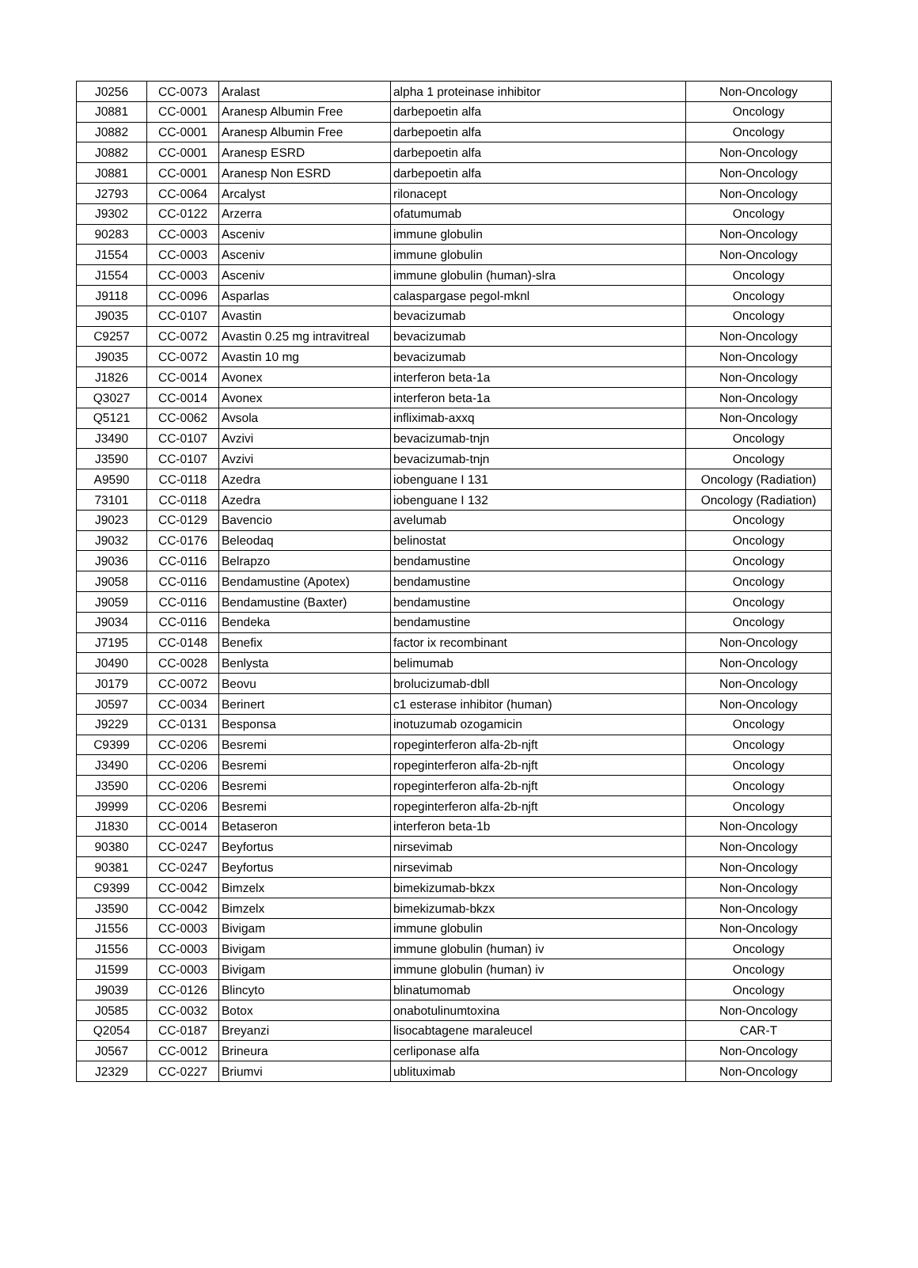| J0256 | CC-0073 | Aralast | alpha 1 proteinase inhibitor | Non-Oncology |
| J0881 | CC-0001 | Aranesp Albumin Free | darbepoetin alfa | Oncology |
| J0882 | CC-0001 | Aranesp Albumin Free | darbepoetin alfa | Oncology |
| J0882 | CC-0001 | Aranesp ESRD | darbepoetin alfa | Non-Oncology |
| J0881 | CC-0001 | Aranesp Non ESRD | darbepoetin alfa | Non-Oncology |
| J2793 | CC-0064 | Arcalyst | rilonacept | Non-Oncology |
| J9302 | CC-0122 | Arzerra | ofatumumab | Oncology |
| 90283 | CC-0003 | Asceniv | immune globulin | Non-Oncology |
| J1554 | CC-0003 | Asceniv | immune globulin | Non-Oncology |
| J1554 | CC-0003 | Asceniv | immune globulin (human)-slra | Oncology |
| J9118 | CC-0096 | Asparlas | calaspargase pegol-mknl | Oncology |
| J9035 | CC-0107 | Avastin | bevacizumab | Oncology |
| C9257 | CC-0072 | Avastin 0.25 mg intravitreal | bevacizumab | Non-Oncology |
| J9035 | CC-0072 | Avastin 10 mg | bevacizumab | Non-Oncology |
| J1826 | CC-0014 | Avonex | interferon beta-1a | Non-Oncology |
| Q3027 | CC-0014 | Avonex | interferon beta-1a | Non-Oncology |
| Q5121 | CC-0062 | Avsola | infliximab-axxq | Non-Oncology |
| J3490 | CC-0107 | Avzivi | bevacizumab-tnjn | Oncology |
| J3590 | CC-0107 | Avzivi | bevacizumab-tnjn | Oncology |
| A9590 | CC-0118 | Azedra | iobenguane I 131 | Oncology (Radiation) |
| 73101 | CC-0118 | Azedra | iobenguane I 132 | Oncology (Radiation) |
| J9023 | CC-0129 | Bavencio | avelumab | Oncology |
| J9032 | CC-0176 | Beleodaq | belinostat | Oncology |
| J9036 | CC-0116 | Belrapzo | bendamustine | Oncology |
| J9058 | CC-0116 | Bendamustine (Apotex) | bendamustine | Oncology |
| J9059 | CC-0116 | Bendamustine (Baxter) | bendamustine | Oncology |
| J9034 | CC-0116 | Bendeka | bendamustine | Oncology |
| J7195 | CC-0148 | Benefix | factor ix recombinant | Non-Oncology |
| J0490 | CC-0028 | Benlysta | belimumab | Non-Oncology |
| J0179 | CC-0072 | Beovu | brolucizumab-dbll | Non-Oncology |
| J0597 | CC-0034 | Berinert | c1 esterase inhibitor (human) | Non-Oncology |
| J9229 | CC-0131 | Besponsa | inotuzumab ozogamicin | Oncology |
| C9399 | CC-0206 | Besremi | ropeginterferon alfa-2b-njft | Oncology |
| J3490 | CC-0206 | Besremi | ropeginterferon alfa-2b-njft | Oncology |
| J3590 | CC-0206 | Besremi | ropeginterferon alfa-2b-njft | Oncology |
| J9999 | CC-0206 | Besremi | ropeginterferon alfa-2b-njft | Oncology |
| J1830 | CC-0014 | Betaseron | interferon beta-1b | Non-Oncology |
| 90380 | CC-0247 | Beyfortus | nirsevimab | Non-Oncology |
| 90381 | CC-0247 | Beyfortus | nirsevimab | Non-Oncology |
| C9399 | CC-0042 | Bimzelx | bimekizumab-bkzx | Non-Oncology |
| J3590 | CC-0042 | Bimzelx | bimekizumab-bkzx | Non-Oncology |
| J1556 | CC-0003 | Bivigam | immune globulin | Non-Oncology |
| J1556 | CC-0003 | Bivigam | immune globulin (human) iv | Oncology |
| J1599 | CC-0003 | Bivigam | immune globulin (human) iv | Oncology |
| J9039 | CC-0126 | Blincyto | blinatumomab | Oncology |
| J0585 | CC-0032 | Botox | onabotulinumtoxina | Non-Oncology |
| Q2054 | CC-0187 | Breyanzi | lisocabtagene maraleucel | CAR-T |
| J0567 | CC-0012 | Brineura | cerliponase alfa | Non-Oncology |
| J2329 | CC-0227 | Briumvi | ublituximab | Non-Oncology |